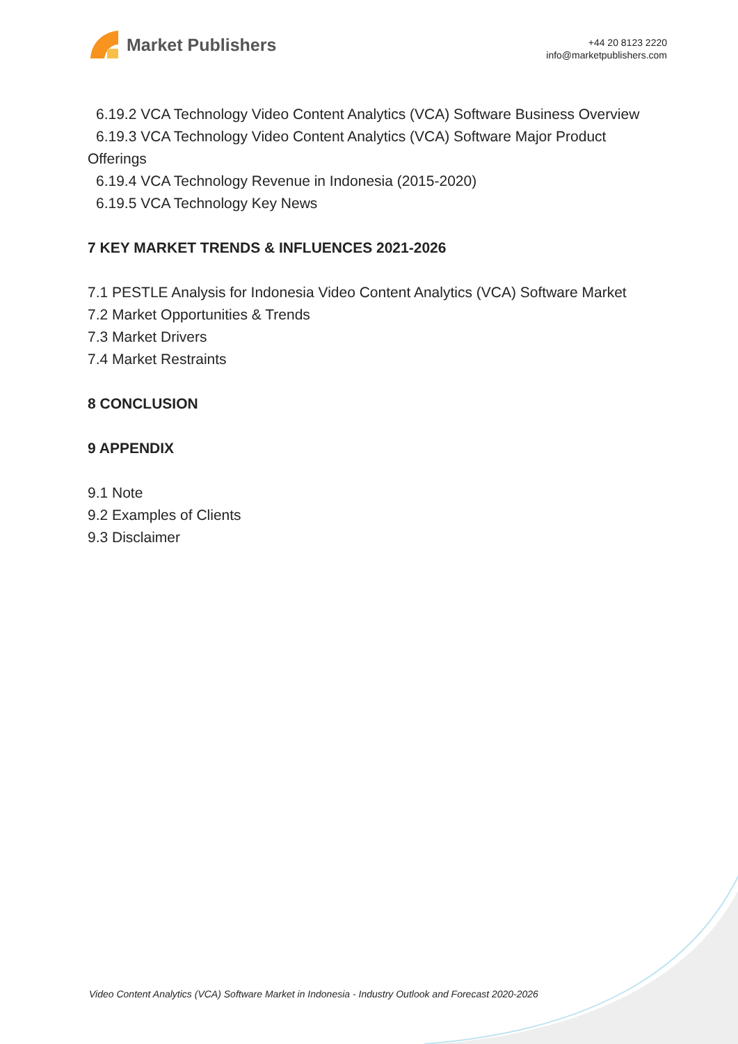Market Publishers
+44 20 8123 2220
info@marketpublishers.com
6.19.2 VCA Technology Video Content Analytics (VCA) Software Business Overview
6.19.3 VCA Technology Video Content Analytics (VCA) Software Major Product
Offerings
6.19.4 VCA Technology Revenue in Indonesia (2015-2020)
6.19.5 VCA Technology Key News
7 KEY MARKET TRENDS & INFLUENCES 2021-2026
7.1 PESTLE Analysis for Indonesia Video Content Analytics (VCA) Software Market
7.2 Market Opportunities & Trends
7.3 Market Drivers
7.4 Market Restraints
8 CONCLUSION
9 APPENDIX
9.1 Note
9.2 Examples of Clients
9.3 Disclaimer
Video Content Analytics (VCA) Software Market in Indonesia - Industry Outlook and Forecast 2020-2026